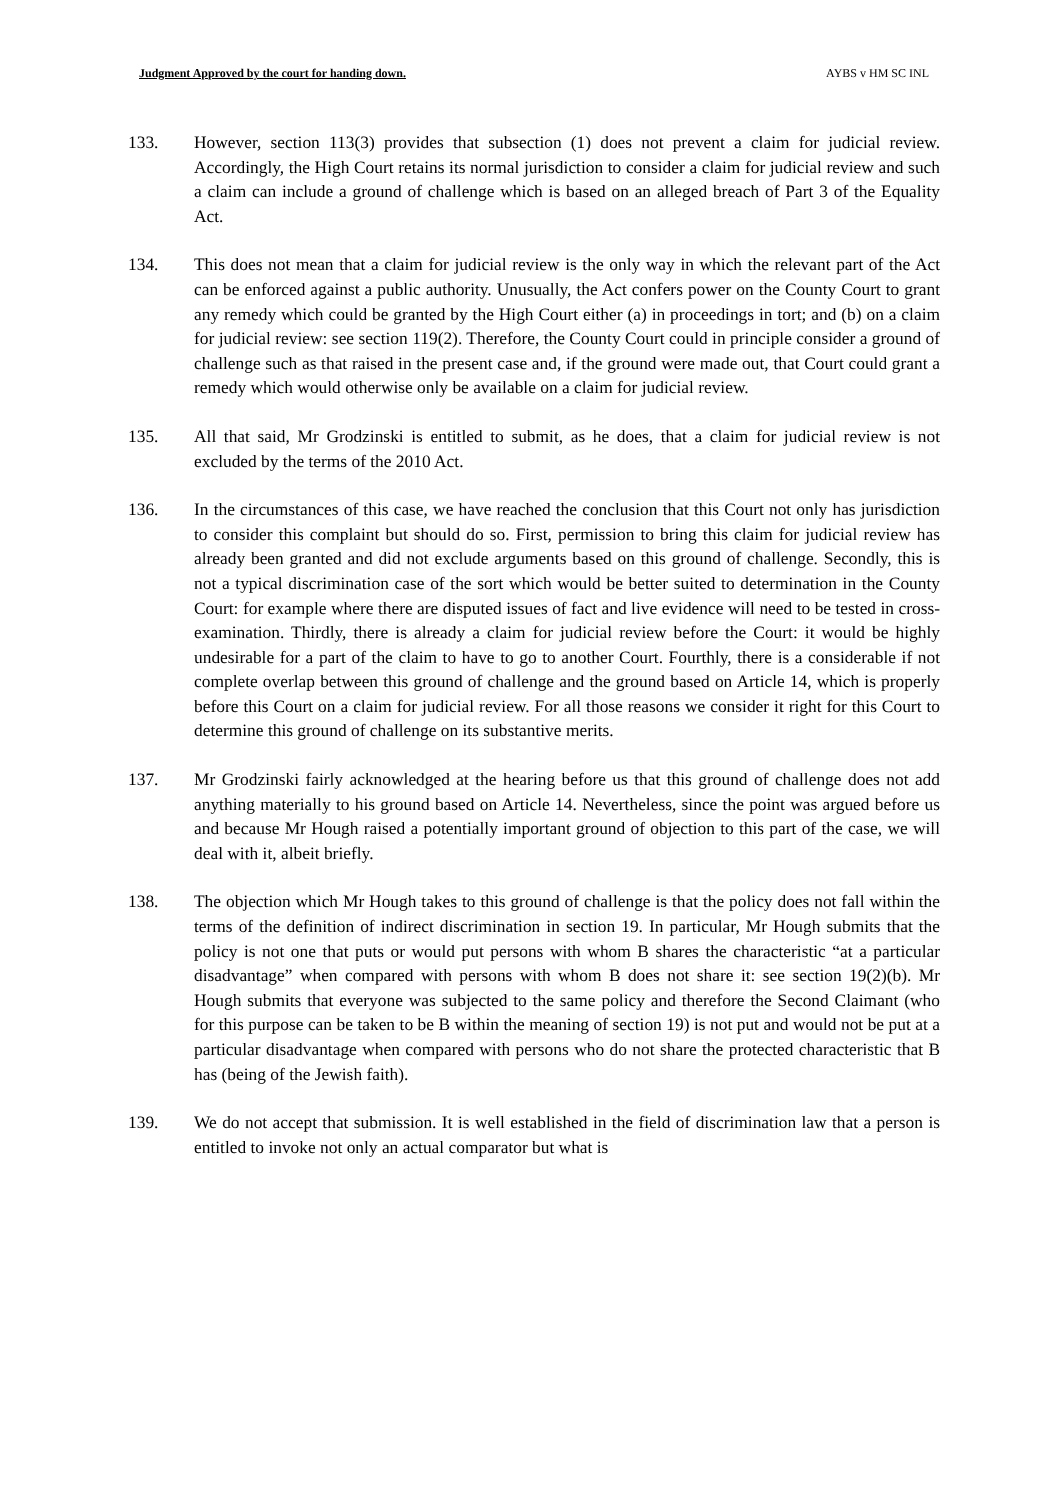Judgment Approved by the court for handing down. AYBS v HM SC INL
133. However, section 113(3) provides that subsection (1) does not prevent a claim for judicial review. Accordingly, the High Court retains its normal jurisdiction to consider a claim for judicial review and such a claim can include a ground of challenge which is based on an alleged breach of Part 3 of the Equality Act.
134. This does not mean that a claim for judicial review is the only way in which the relevant part of the Act can be enforced against a public authority. Unusually, the Act confers power on the County Court to grant any remedy which could be granted by the High Court either (a) in proceedings in tort; and (b) on a claim for judicial review: see section 119(2). Therefore, the County Court could in principle consider a ground of challenge such as that raised in the present case and, if the ground were made out, that Court could grant a remedy which would otherwise only be available on a claim for judicial review.
135. All that said, Mr Grodzinski is entitled to submit, as he does, that a claim for judicial review is not excluded by the terms of the 2010 Act.
136. In the circumstances of this case, we have reached the conclusion that this Court not only has jurisdiction to consider this complaint but should do so. First, permission to bring this claim for judicial review has already been granted and did not exclude arguments based on this ground of challenge. Secondly, this is not a typical discrimination case of the sort which would be better suited to determination in the County Court: for example where there are disputed issues of fact and live evidence will need to be tested in cross-examination. Thirdly, there is already a claim for judicial review before the Court: it would be highly undesirable for a part of the claim to have to go to another Court. Fourthly, there is a considerable if not complete overlap between this ground of challenge and the ground based on Article 14, which is properly before this Court on a claim for judicial review. For all those reasons we consider it right for this Court to determine this ground of challenge on its substantive merits.
137. Mr Grodzinski fairly acknowledged at the hearing before us that this ground of challenge does not add anything materially to his ground based on Article 14. Nevertheless, since the point was argued before us and because Mr Hough raised a potentially important ground of objection to this part of the case, we will deal with it, albeit briefly.
138. The objection which Mr Hough takes to this ground of challenge is that the policy does not fall within the terms of the definition of indirect discrimination in section 19. In particular, Mr Hough submits that the policy is not one that puts or would put persons with whom B shares the characteristic “at a particular disadvantage” when compared with persons with whom B does not share it: see section 19(2)(b). Mr Hough submits that everyone was subjected to the same policy and therefore the Second Claimant (who for this purpose can be taken to be B within the meaning of section 19) is not put and would not be put at a particular disadvantage when compared with persons who do not share the protected characteristic that B has (being of the Jewish faith).
139. We do not accept that submission. It is well established in the field of discrimination law that a person is entitled to invoke not only an actual comparator but what is